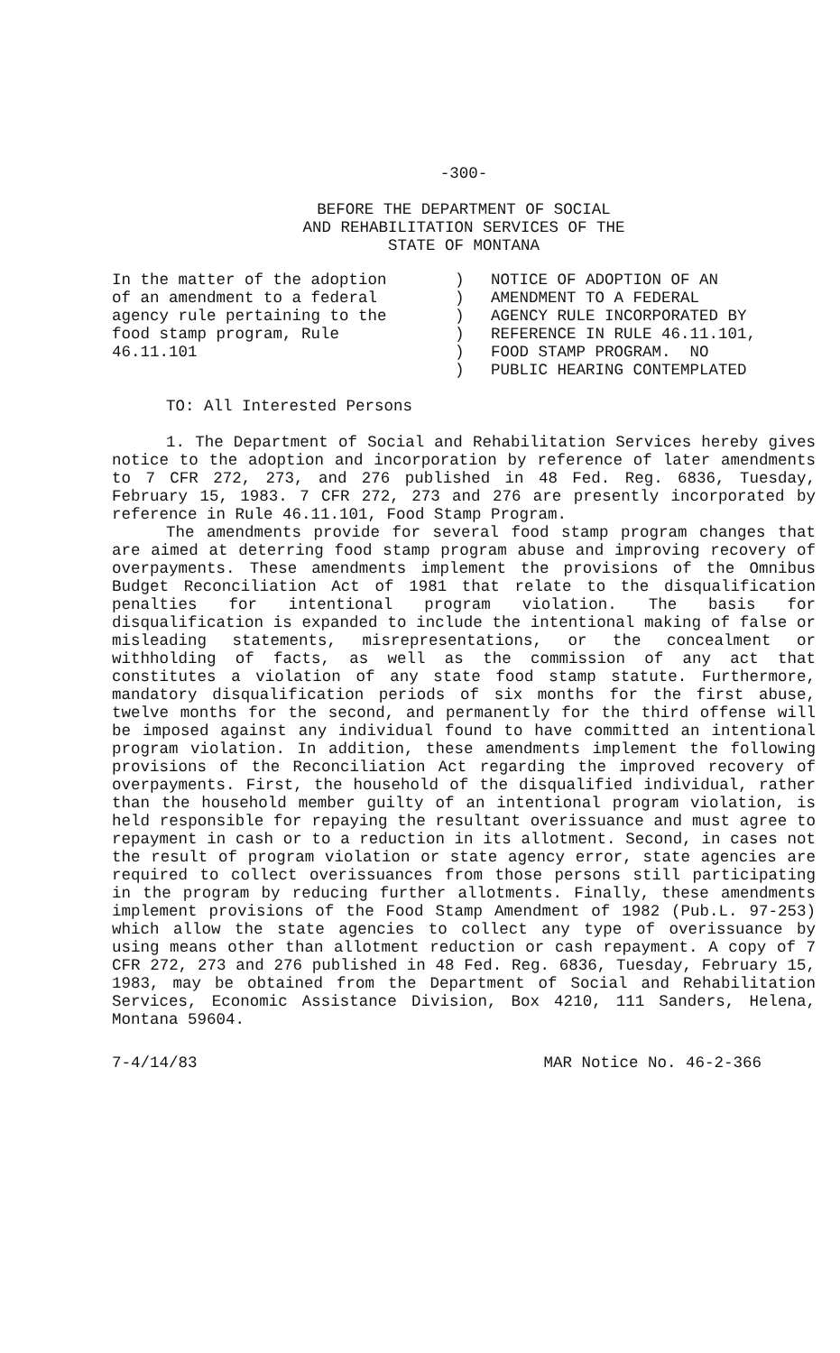-300-
BEFORE THE DEPARTMENT OF SOCIAL
AND REHABILITATION SERVICES OF THE
STATE OF MONTANA
In the matter of the adoption of an amendment to a federal agency rule pertaining to the food stamp program, Rule 46.11.101
) ) ) ) ) )
NOTICE OF ADOPTION OF AN AMENDMENT TO A FEDERAL AGENCY RULE INCORPORATED BY REFERENCE IN RULE 46.11.101, FOOD STAMP PROGRAM. NO PUBLIC HEARING CONTEMPLATED
TO: All Interested Persons
1. The Department of Social and Rehabilitation Services hereby gives notice to the adoption and incorporation by reference of later amendments to 7 CFR 272, 273, and 276 published in 48 Fed. Reg. 6836, Tuesday, February 15, 1983. 7 CFR 272, 273 and 276 are presently incorporated by reference in Rule 46.11.101, Food Stamp Program.
The amendments provide for several food stamp program changes that are aimed at deterring food stamp program abuse and improving recovery of overpayments. These amendments implement the provisions of the Omnibus Budget Reconciliation Act of 1981 that relate to the disqualification penalties for intentional program violation. The basis for disqualification is expanded to include the intentional making of false or misleading statements, misrepresentations, or the concealment or withholding of facts, as well as the commission of any act that constitutes a violation of any state food stamp statute. Furthermore, mandatory disqualification periods of six months for the first abuse, twelve months for the second, and permanently for the third offense will be imposed against any individual found to have committed an intentional program violation. In addition, these amendments implement the following provisions of the Reconciliation Act regarding the improved recovery of overpayments. First, the household of the disqualified individual, rather than the household member guilty of an intentional program violation, is held responsible for repaying the resultant overissuance and must agree to repayment in cash or to a reduction in its allotment. Second, in cases not the result of program violation or state agency error, state agencies are required to collect overissuances from those persons still participating in the program by reducing further allotments. Finally, these amendments implement provisions of the Food Stamp Amendment of 1982 (Pub.L. 97-253) which allow the state agencies to collect any type of overissuance by using means other than allotment reduction or cash repayment. A copy of 7 CFR 272, 273 and 276 published in 48 Fed. Reg. 6836, Tuesday, February 15, 1983, may be obtained from the Department of Social and Rehabilitation Services, Economic Assistance Division, Box 4210, 111 Sanders, Helena, Montana 59604.
7-4/14/83 MAR Notice No. 46-2-366